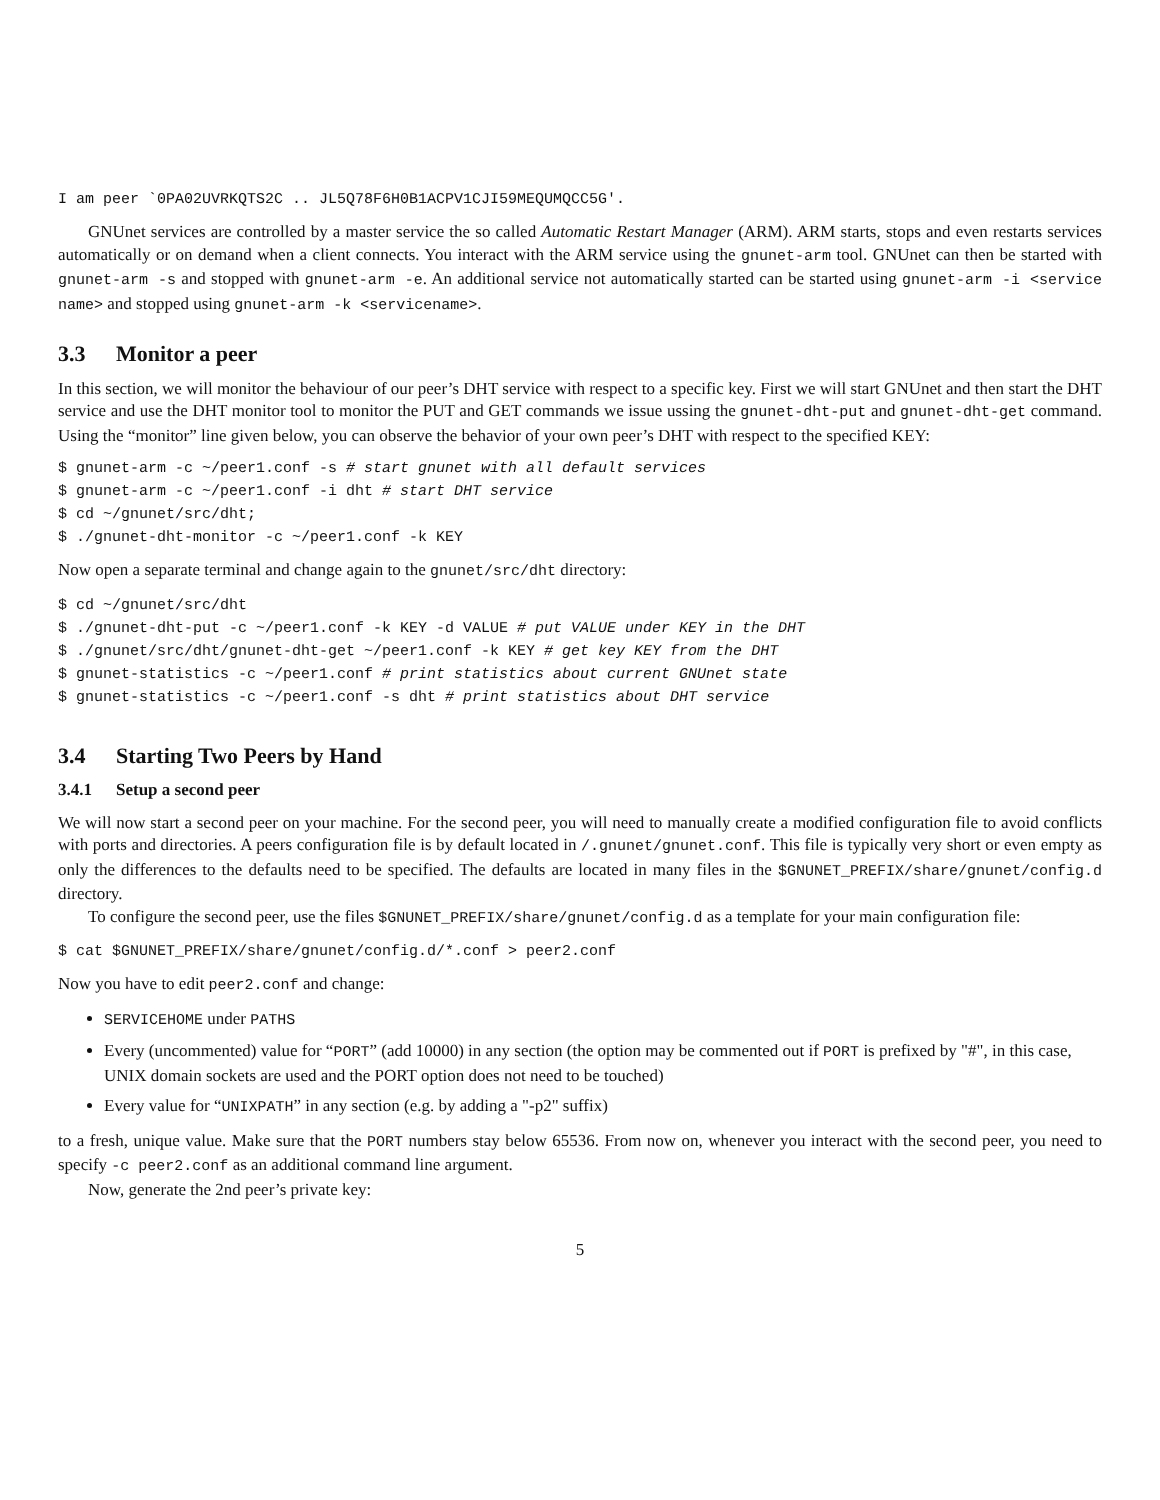I am peer `0PA02UVRKQTS2C .. JL5Q78F6H0B1ACPV1CJI59MEQUMQCC5G'.
GNUnet services are controlled by a master service the so called Automatic Restart Manager (ARM). ARM starts, stops and even restarts services automatically or on demand when a client connects. You interact with the ARM service using the gnunet-arm tool. GNUnet can then be started with gnunet-arm -s and stopped with gnunet-arm -e. An additional service not automatically started can be started using gnunet-arm -i <service name> and stopped using gnunet-arm -k <servicename>.
3.3 Monitor a peer
In this section, we will monitor the behaviour of our peer’s DHT service with respect to a specific key. First we will start GNUnet and then start the DHT service and use the DHT monitor tool to monitor the PUT and GET commands we issue ussing the gnunet-dht-put and gnunet-dht-get command. Using the “monitor” line given below, you can observe the behavior of your own peer’s DHT with respect to the specified KEY:
$ gnunet-arm -c ~/peer1.conf -s # start gnunet with all default services
$ gnunet-arm -c ~/peer1.conf -i dht # start DHT service
$ cd ~/gnunet/src/dht;
$ ./gnunet-dht-monitor -c ~/peer1.conf -k KEY
Now open a separate terminal and change again to the gnunet/src/dht directory:
$ cd ~/gnunet/src/dht
$ ./gnunet-dht-put -c ~/peer1.conf -k KEY -d VALUE # put VALUE under KEY in the DHT
$ ./gnunet/src/dht/gnunet-dht-get ~/peer1.conf -k KEY # get key KEY from the DHT
$ gnunet-statistics -c ~/peer1.conf # print statistics about current GNUnet state
$ gnunet-statistics -c ~/peer1.conf -s dht # print statistics about DHT service
3.4 Starting Two Peers by Hand
3.4.1 Setup a second peer
We will now start a second peer on your machine. For the second peer, you will need to manually create a modified configuration file to avoid conflicts with ports and directories. A peers configuration file is by default located in /.gnunet/gnunet.conf. This file is typically very short or even empty as only the differences to the defaults need to be specified. The defaults are located in many files in the $GNUNET_PREFIX/share/gnunet/config.d directory.
To configure the second peer, use the files $GNUNET_PREFIX/share/gnunet/config.d as a template for your main configuration file:
$ cat $GNUNET_PREFIX/share/gnunet/config.d/*.conf > peer2.conf
Now you have to edit peer2.conf and change:
SERVICEHOME under PATHS
Every (uncommented) value for “PORT” (add 10000) in any section (the option may be commented out if PORT is prefixed by "#", in this case, UNIX domain sockets are used and the PORT option does not need to be touched)
Every value for “UNIXPATH” in any section (e.g. by adding a "-p2" suffix)
to a fresh, unique value. Make sure that the PORT numbers stay below 65536. From now on, whenever you interact with the second peer, you need to specify -c peer2.conf as an additional command line argument.
Now, generate the 2nd peer’s private key:
5